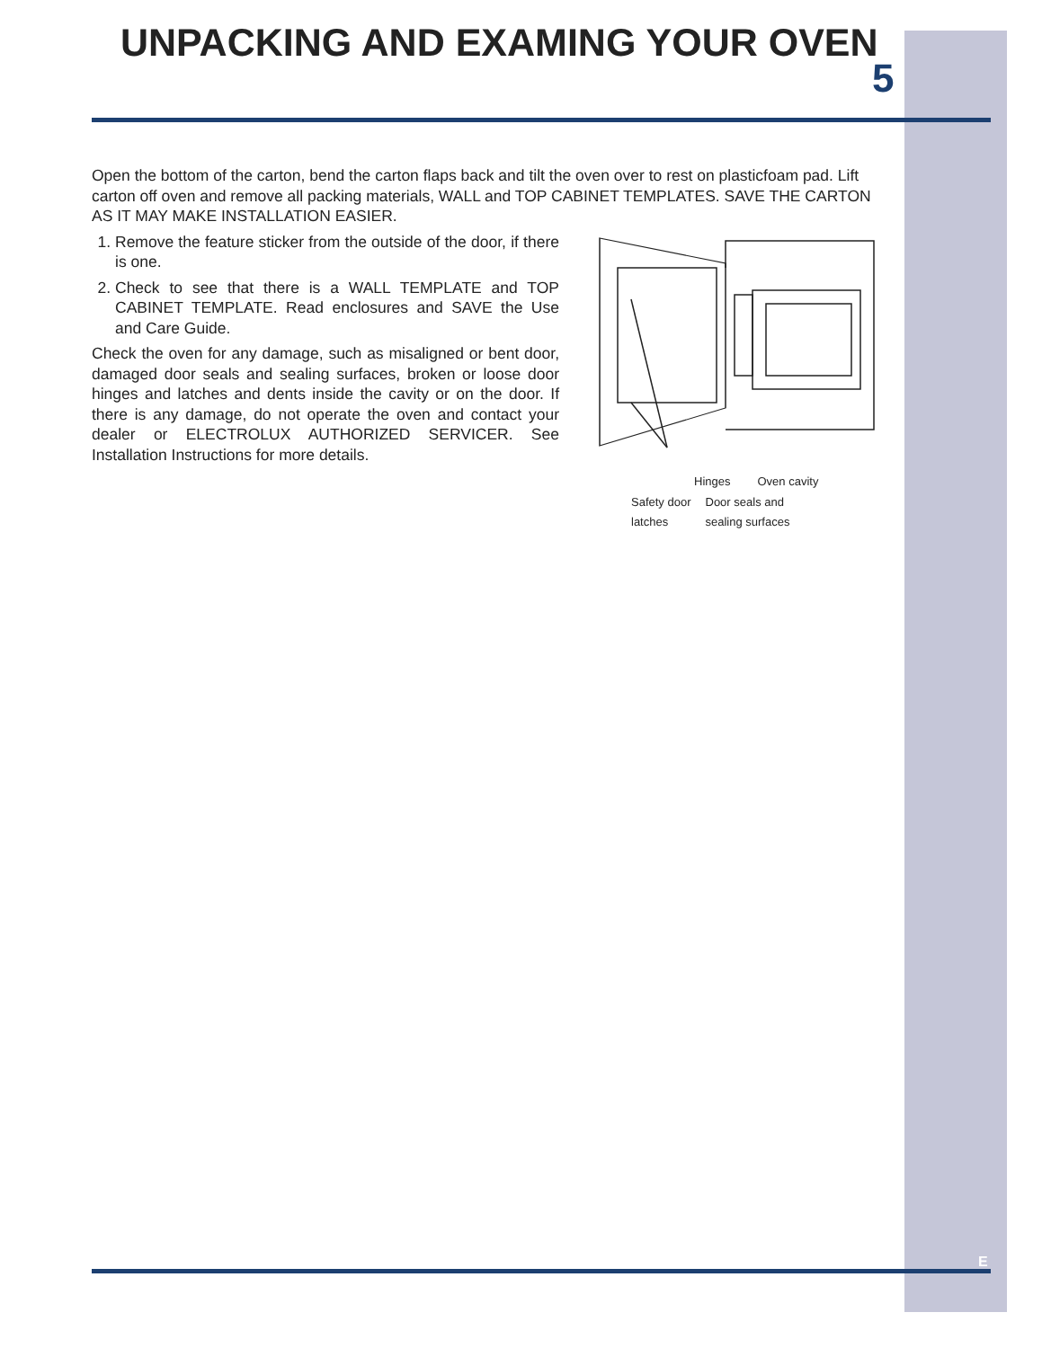UNPACKING AND EXAMING YOUR OVEN
5
Open the bottom of the carton, bend the carton flaps back and tilt the oven over to rest on plasticfoam pad. Lift carton off oven and remove all packing materials, WALL and TOP CABINET TEMPLATES. SAVE THE CARTON AS IT MAY MAKE INSTALLATION EASIER.
1. Remove the feature sticker from the outside of the door, if there is one.
2. Check to see that there is a WALL TEMPLATE and TOP CABINET TEMPLATE. Read enclosures and SAVE the Use and Care Guide.
Check the oven for any damage, such as misaligned or bent door, damaged door seals and sealing surfaces, broken or loose door hinges and latches and dents inside the cavity or on the door. If there is any damage, do not operate the oven and contact your dealer or ELECTROLUX AUTHORIZED SERVICER. See Installation Instructions for more details.
Hinges Oven cavity
Safety door
latches Door seals and
sealing surfaces
E